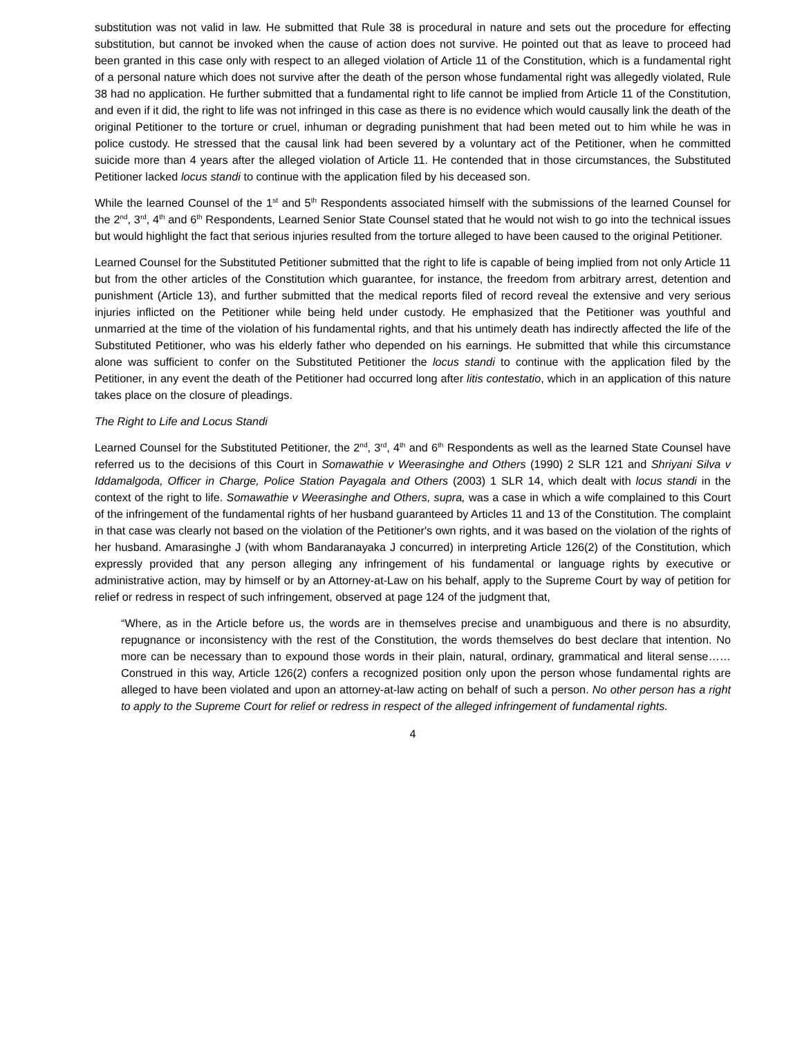substitution was not valid in law. He submitted that Rule 38 is procedural in nature and sets out the procedure for effecting substitution, but cannot be invoked when the cause of action does not survive. He pointed out that as leave to proceed had been granted in this case only with respect to an alleged violation of Article 11 of the Constitution, which is a fundamental right of a personal nature which does not survive after the death of the person whose fundamental right was allegedly violated, Rule 38 had no application. He further submitted that a fundamental right to life cannot be implied from Article 11 of the Constitution, and even if it did, the right to life was not infringed in this case as there is no evidence which would causally link the death of the original Petitioner to the torture or cruel, inhuman or degrading punishment that had been meted out to him while he was in police custody. He stressed that the causal link had been severed by a voluntary act of the Petitioner, when he committed suicide more than 4 years after the alleged violation of Article 11. He contended that in those circumstances, the Substituted Petitioner lacked locus standi to continue with the application filed by his deceased son.
While the learned Counsel of the 1<sup>st</sup> and 5<sup>th</sup> Respondents associated himself with the submissions of the learned Counsel for the 2<sup>nd</sup>, 3<sup>rd</sup>, 4<sup>th</sup> and 6<sup>th</sup> Respondents, Learned Senior State Counsel stated that he would not wish to go into the technical issues but would highlight the fact that serious injuries resulted from the torture alleged to have been caused to the original Petitioner.
Learned Counsel for the Substituted Petitioner submitted that the right to life is capable of being implied from not only Article 11 but from the other articles of the Constitution which guarantee, for instance, the freedom from arbitrary arrest, detention and punishment (Article 13), and further submitted that the medical reports filed of record reveal the extensive and very serious injuries inflicted on the Petitioner while being held under custody. He emphasized that the Petitioner was youthful and unmarried at the time of the violation of his fundamental rights, and that his untimely death has indirectly affected the life of the Substituted Petitioner, who was his elderly father who depended on his earnings. He submitted that while this circumstance alone was sufficient to confer on the Substituted Petitioner the locus standi to continue with the application filed by the Petitioner, in any event the death of the Petitioner had occurred long after litis contestatio, which in an application of this nature takes place on the closure of pleadings.
The Right to Life and Locus Standi
Learned Counsel for the Substituted Petitioner, the 2<sup>nd</sup>, 3<sup>rd</sup>, 4<sup>th</sup> and 6<sup>th</sup> Respondents as well as the learned State Counsel have referred us to the decisions of this Court in Somawathie v Weerasinghe and Others (1990) 2 SLR 121 and Shriyani Silva v Iddamalgoda, Officer in Charge, Police Station Payagala and Others (2003) 1 SLR 14, which dealt with locus standi in the context of the right to life. Somawathie v Weerasinghe and Others, supra, was a case in which a wife complained to this Court of the infringement of the fundamental rights of her husband guaranteed by Articles 11 and 13 of the Constitution. The complaint in that case was clearly not based on the violation of the Petitioner's own rights, and it was based on the violation of the rights of her husband. Amarasinghe J (with whom Bandaranayaka J concurred) in interpreting Article 126(2) of the Constitution, which expressly provided that any person alleging any infringement of his fundamental or language rights by executive or administrative action, may by himself or by an Attorney-at-Law on his behalf, apply to the Supreme Court by way of petition for relief or redress in respect of such infringement, observed at page 124 of the judgment that,
“Where, as in the Article before us, the words are in themselves precise and unambiguous and there is no absurdity, repugnance or inconsistency with the rest of the Constitution, the words themselves do best declare that intention. No more can be necessary than to expound those words in their plain, natural, ordinary, grammatical and literal sense……Construed in this way, Article 126(2) confers a recognized position only upon the person whose fundamental rights are alleged to have been violated and upon an attorney-at-law acting on behalf of such a person. No other person has a right to apply to the Supreme Court for relief or redress in respect of the alleged infringement of fundamental rights.
4